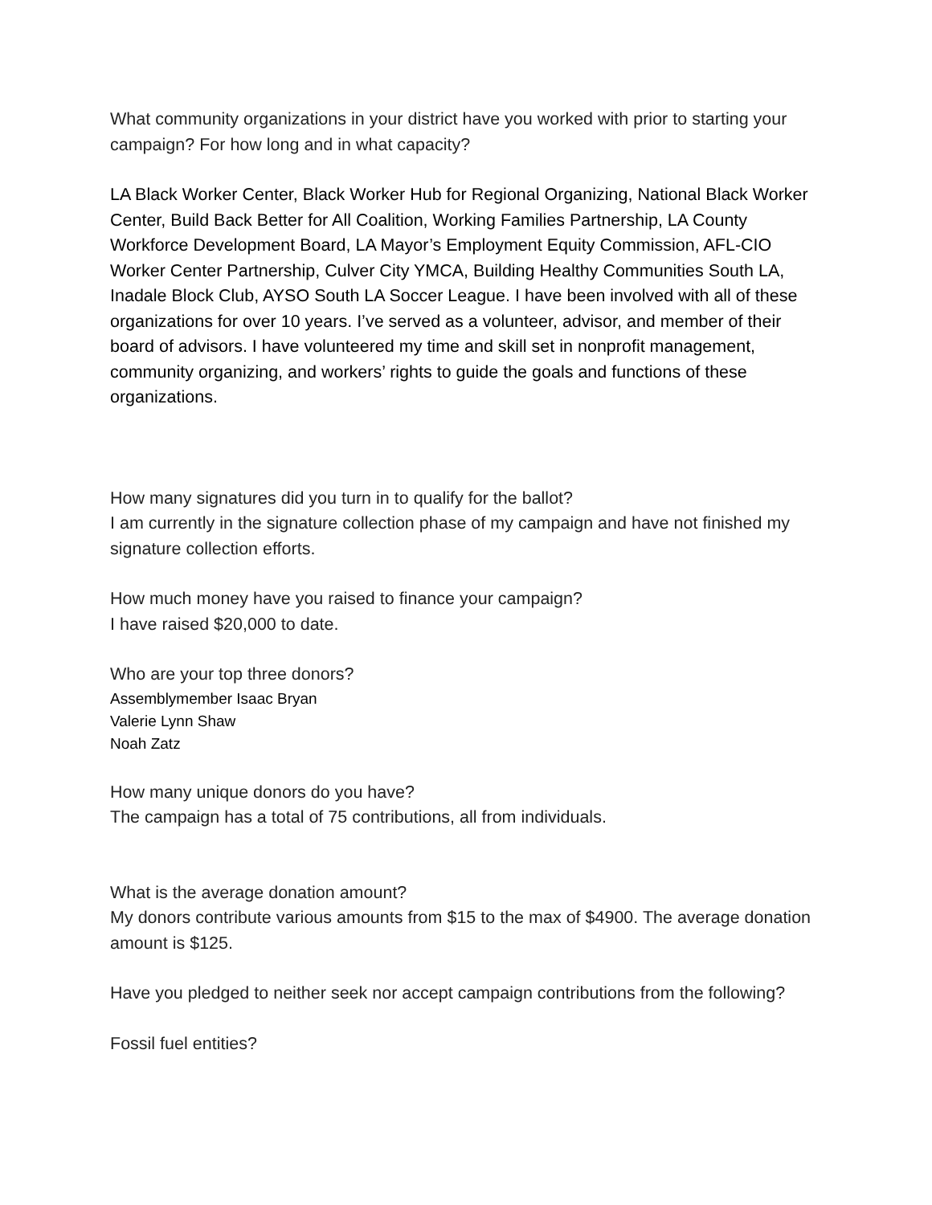What community organizations in your district have you worked with prior to starting your campaign? For how long and in what capacity?
LA Black Worker Center, Black Worker Hub for Regional Organizing, National Black Worker Center, Build Back Better for All Coalition, Working Families Partnership, LA County Workforce Development Board, LA Mayor’s Employment Equity Commission, AFL-CIO Worker Center Partnership, Culver City YMCA, Building Healthy Communities South LA, Inadale Block Club, AYSO South LA Soccer League. I have been involved with all of these organizations for over 10 years. I’ve served as a volunteer, advisor, and member of their board of advisors. I have volunteered my time and skill set in nonprofit management, community organizing, and workers’ rights to guide the goals and functions of these organizations.
How many signatures did you turn in to qualify for the ballot?
I am currently in the signature collection phase of my campaign and have not finished my signature collection efforts.
How much money have you raised to finance your campaign?
I have raised $20,000 to date.
Who are your top three donors?
Assemblymember Isaac Bryan
Valerie Lynn Shaw
Noah Zatz
How many unique donors do you have?
The campaign has a total of 75 contributions, all from individuals.
What is the average donation amount?
My donors contribute various amounts from $15 to the max of $4900. The average donation amount is $125.
Have you pledged to neither seek nor accept campaign contributions from the following?
Fossil fuel entities?